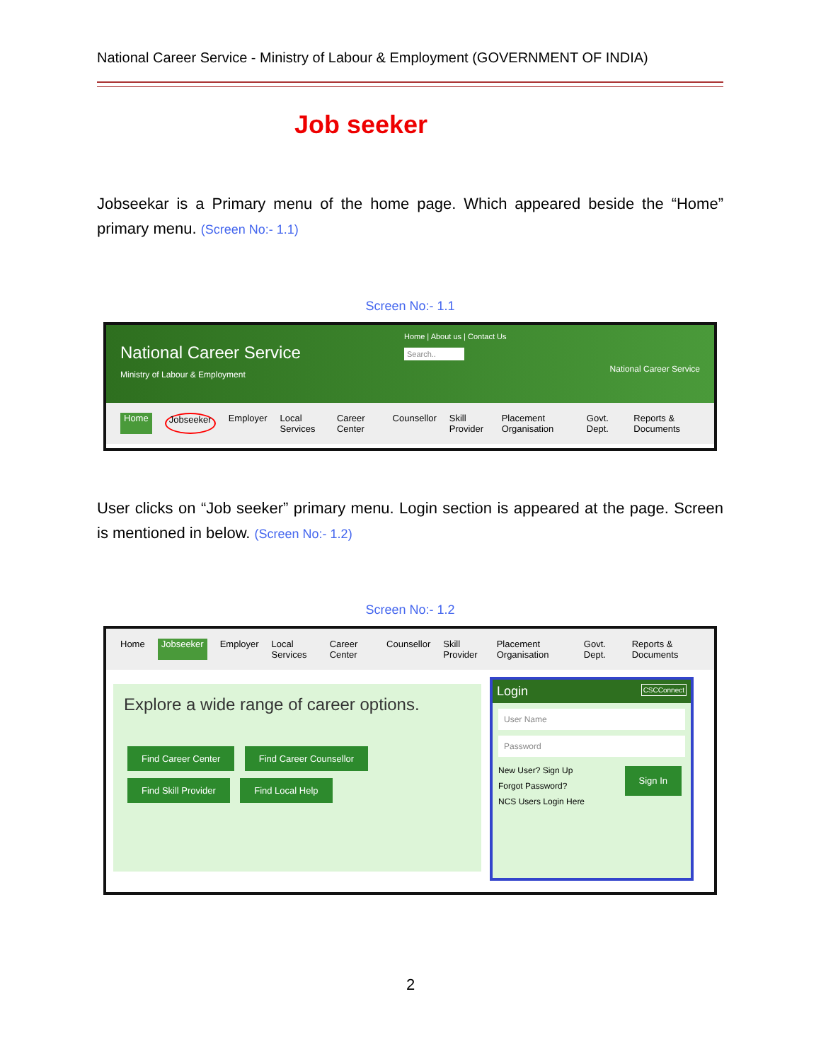National Career Service - Ministry of Labour & Employment (GOVERNMENT OF INDIA)
Job seeker
Jobseekar is a Primary menu of the home page. Which appeared beside the “Home” primary menu. (Screen No:- 1.1)
Screen No:- 1.1
National Career Service
Ministry of Labour & Employment
Home | About us | Contact Us
Search..
National Career Service
Home Jobseeker Employer Local Services Career Center Counsellor Skill Provider Placement Organisation Govt. Dept. Reports & Documents
User clicks on “Job seeker” primary menu. Login section is appeared at the page. Screen is mentioned in below. (Screen No:- 1.2)
Screen No:- 1.2
Home Jobseeker Employer Local Services Career Center Counsellor Skill Provider Placement Organisation Govt. Dept. Reports & Documents
Explore a wide range of career options.
Find Career Center Find Career Counsellor
Find Skill Provider Find Local Help
Login CSCConnect
User Name
Password
New User? Sign Up Sign In
Forgot Password?
NCS Users Login Here
2